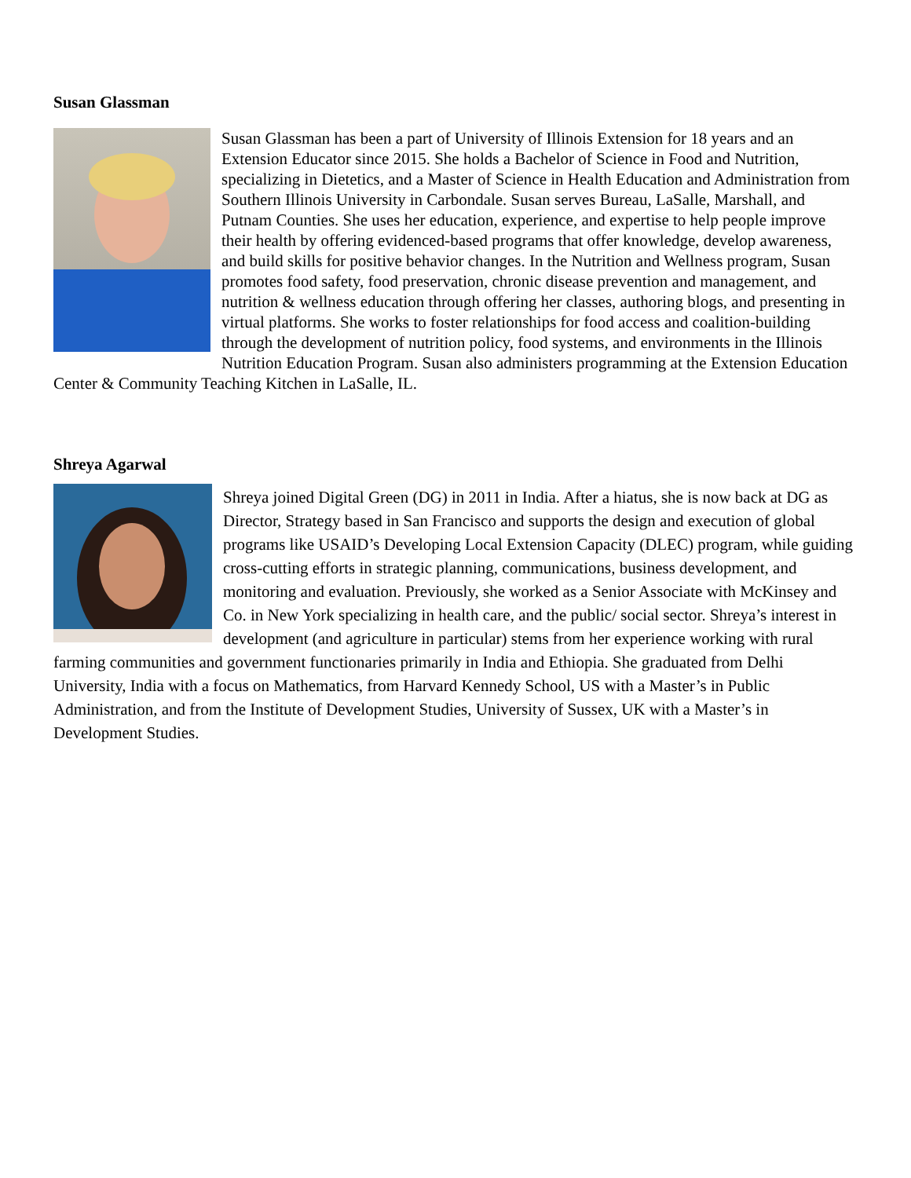Susan Glassman
Susan Glassman has been a part of University of Illinois Extension for 18 years and an Extension Educator since 2015. She holds a Bachelor of Science in Food and Nutrition, specializing in Dietetics, and a Master of Science in Health Education and Administration from Southern Illinois University in Carbondale. Susan serves Bureau, LaSalle, Marshall, and Putnam Counties. She uses her education, experience, and expertise to help people improve their health by offering evidenced-based programs that offer knowledge, develop awareness, and build skills for positive behavior changes. In the Nutrition and Wellness program, Susan promotes food safety, food preservation, chronic disease prevention and management, and nutrition & wellness education through offering her classes, authoring blogs, and presenting in virtual platforms. She works to foster relationships for food access and coalition-building through the development of nutrition policy, food systems, and environments in the Illinois Nutrition Education Program. Susan also administers programming at the Extension Education Center & Community Teaching Kitchen in LaSalle, IL.
Shreya Agarwal
Shreya joined Digital Green (DG) in 2011 in India. After a hiatus, she is now back at DG as Director, Strategy based in San Francisco and supports the design and execution of global programs like USAID’s Developing Local Extension Capacity (DLEC) program, while guiding cross-cutting efforts in strategic planning, communications, business development, and monitoring and evaluation. Previously, she worked as a Senior Associate with McKinsey and Co. in New York specializing in health care, and the public/ social sector. Shreya’s interest in development (and agriculture in particular) stems from her experience working with rural farming communities and government functionaries primarily in India and Ethiopia. She graduated from Delhi University, India with a focus on Mathematics, from Harvard Kennedy School, US with a Master’s in Public Administration, and from the Institute of Development Studies, University of Sussex, UK with a Master’s in Development Studies.